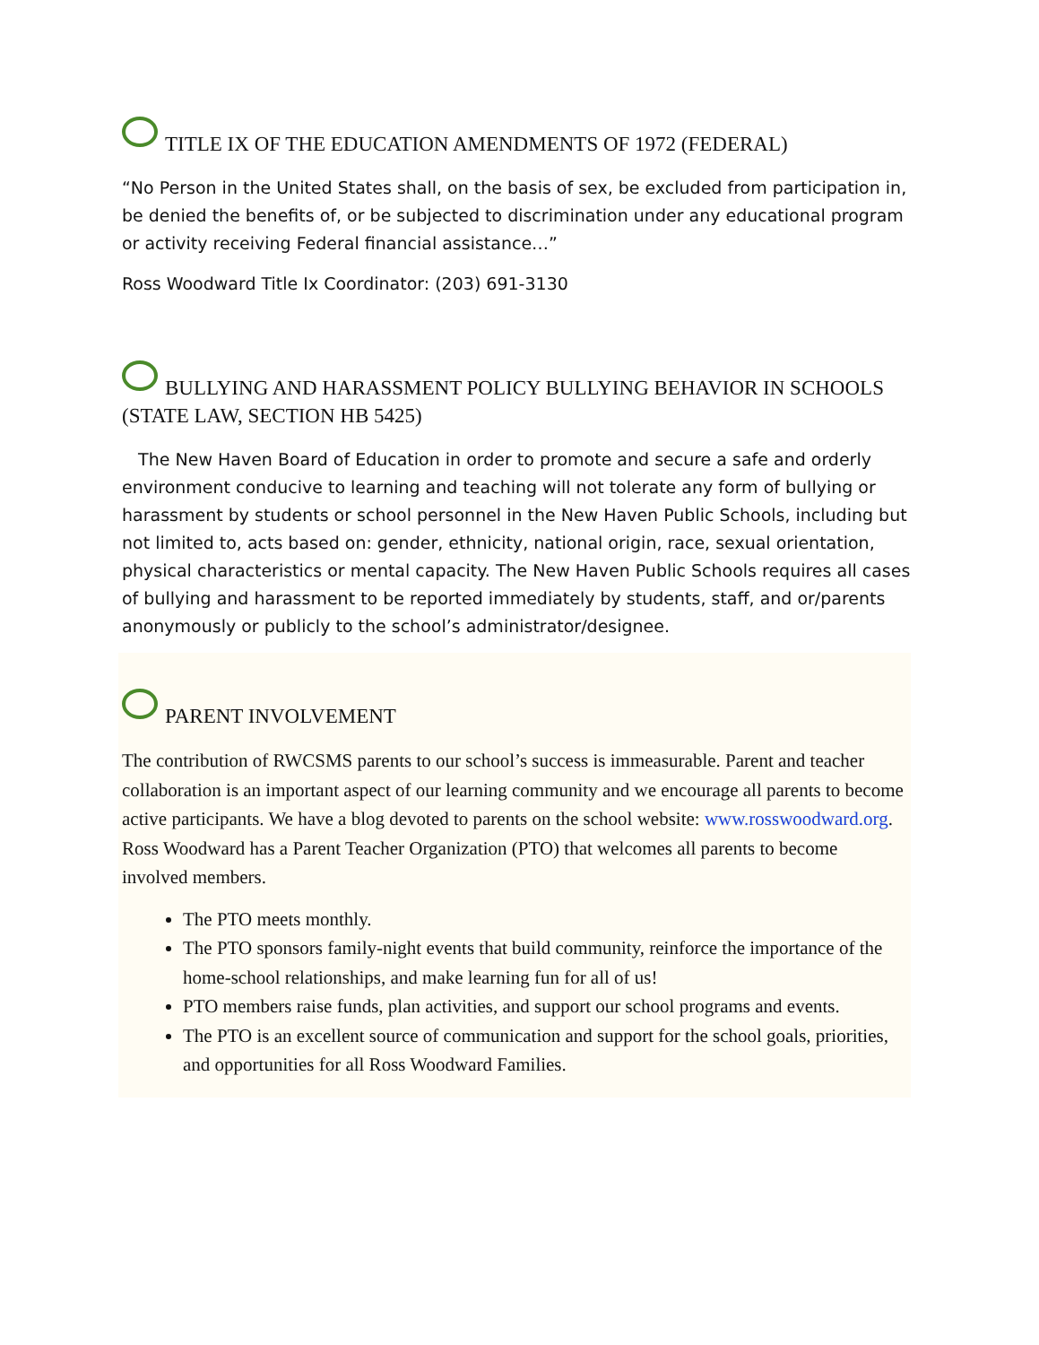TITLE IX OF THE EDUCATION AMENDMENTS OF 1972 (FEDERAL)
“No Person in the United States shall, on the basis of sex, be excluded from participation in, be denied the benefits of, or be subjected to discrimination under any educational program or activity receiving Federal financial assistance…”
Ross Woodward Title Ix Coordinator: (203) 691-3130
BULLYING AND HARASSMENT POLICY BULLYING BEHAVIOR IN SCHOOLS (STATE LAW, SECTION HB 5425)
The New Haven Board of Education in order to promote and secure a safe and orderly environment conducive to learning and teaching will not tolerate any form of bullying or harassment by students or school personnel in the New Haven Public Schools, including but not limited to, acts based on: gender, ethnicity, national origin, race, sexual orientation, physical characteristics or mental capacity. The New Haven Public Schools requires all cases of bullying and harassment to be reported immediately by students, staff, and or/parents anonymously or publicly to the school’s administrator/designee.
PARENT INVOLVEMENT
The contribution of RWCSMS parents to our school’s success is immeasurable. Parent and teacher collaboration is an important aspect of our learning community and we encourage all parents to become active participants. We have a blog devoted to parents on the school website: www.rosswoodward.org. Ross Woodward has a Parent Teacher Organization (PTO) that welcomes all parents to become involved members.
The PTO meets monthly.
The PTO sponsors family-night events that build community, reinforce the importance of the home-school relationships, and make learning fun for all of us!
PTO members raise funds, plan activities, and support our school programs and events.
The PTO is an excellent source of communication and support for the school goals, priorities, and opportunities for all Ross Woodward Families.